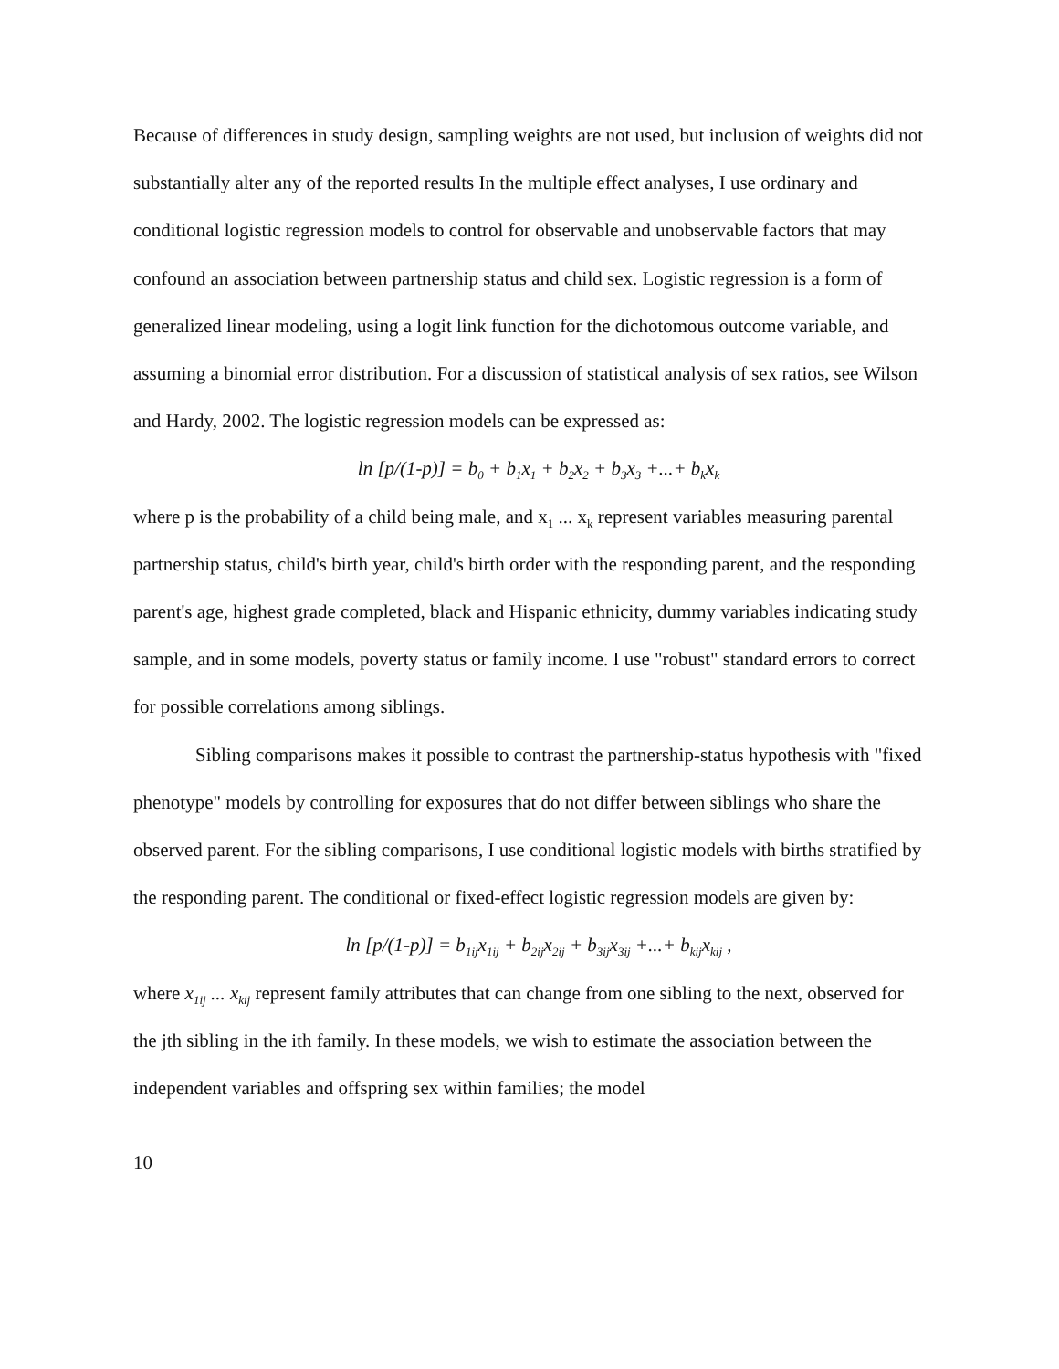Because of differences in study design, sampling weights are not used, but inclusion of weights did not substantially alter any of the reported results In the multiple effect analyses, I use ordinary and conditional logistic regression models to control for observable and unobservable factors that may confound an association between partnership status and child sex. Logistic regression is a form of generalized linear modeling, using a logit link function for the dichotomous outcome variable, and assuming a binomial error distribution. For a discussion of statistical analysis of sex ratios, see Wilson and Hardy, 2002. The logistic regression models can be expressed as:
ln [p/(1-p)] = b<sub>0</sub> + b<sub>1</sub>x<sub>1</sub> + b<sub>2</sub>x<sub>2</sub> + b<sub>3</sub>x<sub>3</sub> +...+ b<sub>k</sub>x<sub>k</sub>
where p is the probability of a child being male, and x<sub>1</sub> ... x<sub>k</sub> represent variables measuring parental partnership status, child's birth year, child's birth order with the responding parent, and the responding parent's age, highest grade completed, black and Hispanic ethnicity, dummy variables indicating study sample, and in some models, poverty status or family income. I use "robust" standard errors to correct for possible correlations among siblings.
Sibling comparisons makes it possible to contrast the partnership-status hypothesis with "fixed phenotype" models by controlling for exposures that do not differ between siblings who share the observed parent. For the sibling comparisons, I use conditional logistic models with births stratified by the responding parent. The conditional or fixed-effect logistic regression models are given by:
ln [p/(1-p)] = b<sub>1ij</sub>x<sub>1ij</sub> + b<sub>2ij</sub>x<sub>2ij</sub> + b<sub>3ij</sub>x<sub>3ij</sub> +...+ b<sub>kij</sub>x<sub>kij</sub> ,
where x<sub>1ij</sub> ... x<sub>kij</sub> represent family attributes that can change from one sibling to the next, observed for the jth sibling in the ith family. In these models, we wish to estimate the association between the independent variables and offspring sex within families; the model
10